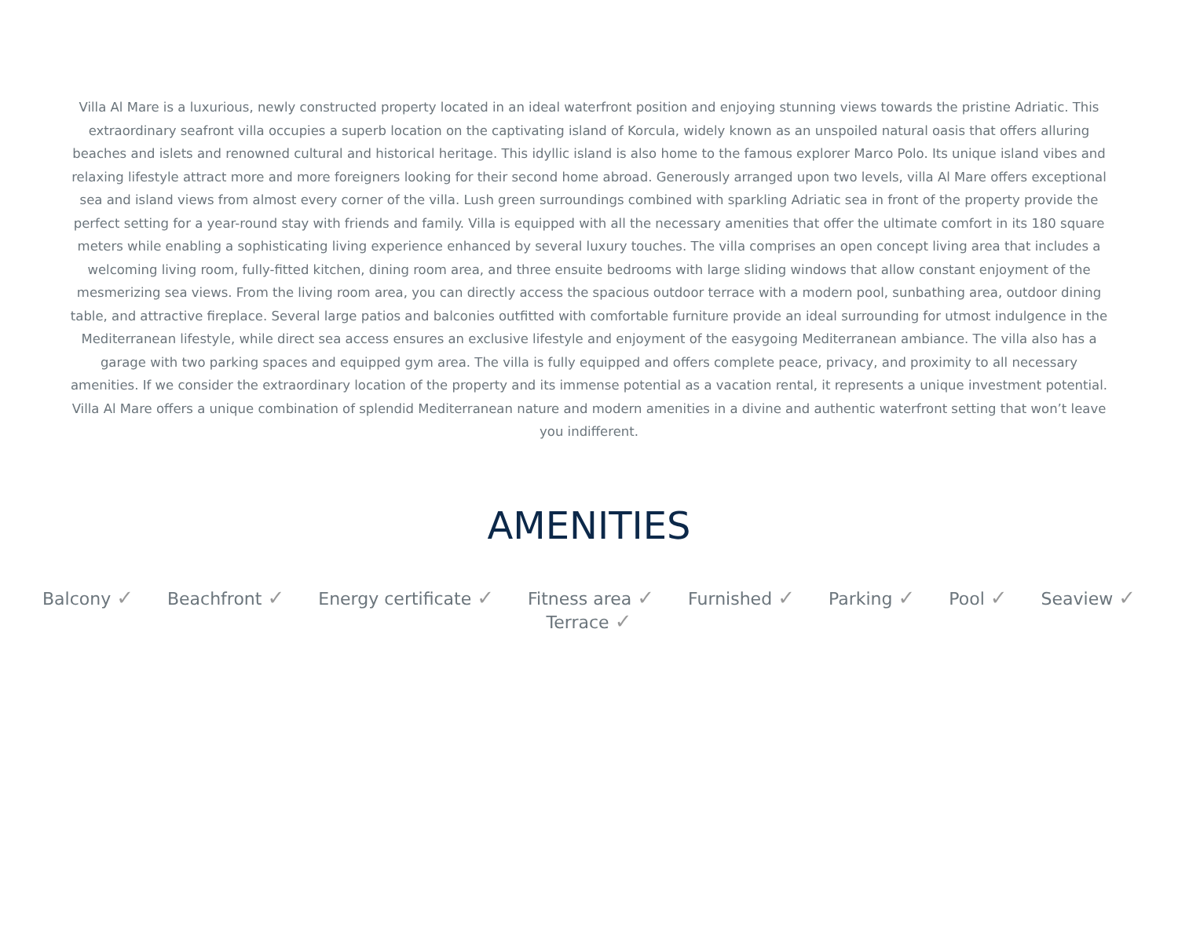Villa Al Mare is a luxurious, newly constructed property located in an ideal waterfront position and enjoying stunning views towards the pristine Adriatic. This extraordinary seafront villa occupies a superb location on the captivating island of Korcula, widely known as an unspoiled natural oasis that offers alluring beaches and islets and renowned cultural and historical heritage. This idyllic island is also home to the famous explorer Marco Polo. Its unique island vibes and relaxing lifestyle attract more and more foreigners looking for their second home abroad. Generously arranged upon two levels, villa Al Mare offers exceptional sea and island views from almost every corner of the villa. Lush green surroundings combined with sparkling Adriatic sea in front of the property provide the perfect setting for a year-round stay with friends and family. Villa is equipped with all the necessary amenities that offer the ultimate comfort in its 180 square meters while enabling a sophisticating living experience enhanced by several luxury touches. The villa comprises an open concept living area that includes a welcoming living room, fully-fitted kitchen, dining room area, and three ensuite bedrooms with large sliding windows that allow constant enjoyment of the mesmerizing sea views. From the living room area, you can directly access the spacious outdoor terrace with a modern pool, sunbathing area, outdoor dining table, and attractive fireplace. Several large patios and balconies outfitted with comfortable furniture provide an ideal surrounding for utmost indulgence in the Mediterranean lifestyle, while direct sea access ensures an exclusive lifestyle and enjoyment of the easygoing Mediterranean ambiance. The villa also has a garage with two parking spaces and equipped gym area. The villa is fully equipped and offers complete peace, privacy, and proximity to all necessary amenities. If we consider the extraordinary location of the property and its immense potential as a vacation rental, it represents a unique investment potential. Villa Al Mare offers a unique combination of splendid Mediterranean nature and modern amenities in a divine and authentic waterfront setting that won’t leave you indifferent.
AMENITIES
Balcony ✓ Beachfront ✓ Energy certificate ✓ Fitness area ✓ Furnished ✓ Parking ✓ Pool ✓ Seaview ✓
Terrace ✓